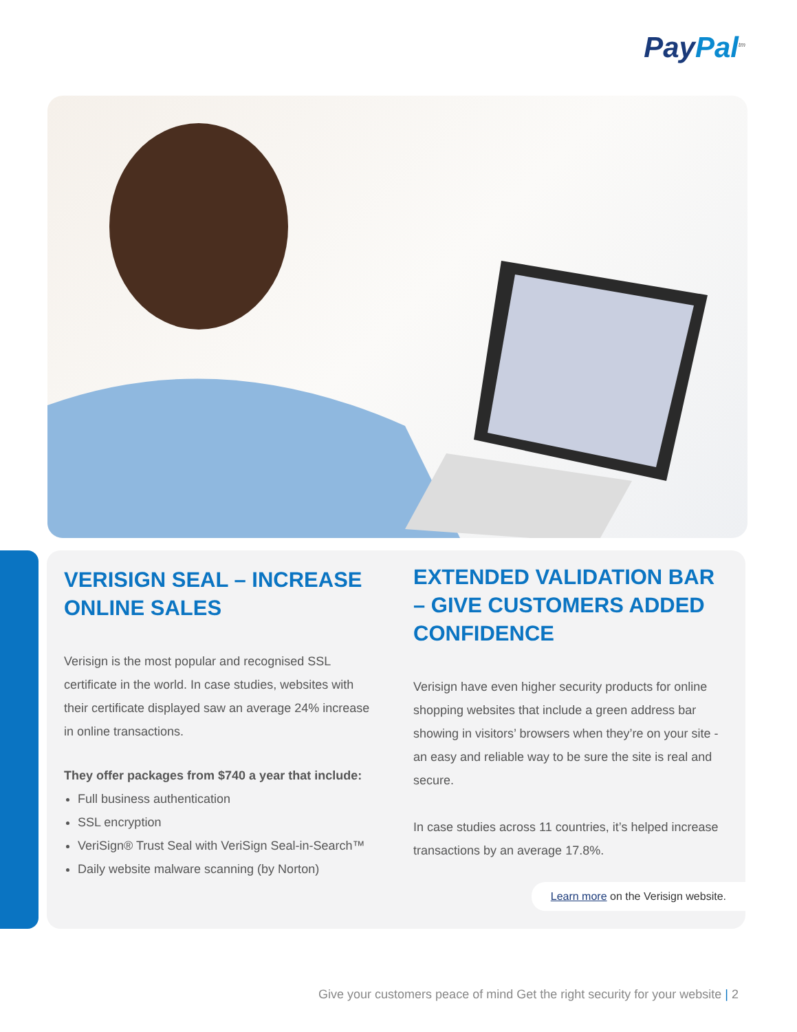PayPal<sup>tm</sup>
VERISIGN SEAL – INCREASE ONLINE SALES
Verisign is the most popular and recognised SSL certificate in the world. In case studies, websites with their certificate displayed saw an average 24% increase in online transactions.
They offer packages from $740 a year that include:
Full business authentication
SSL encryption
VeriSign® Trust Seal with VeriSign Seal-in-Search™
Daily website malware scanning (by Norton)
EXTENDED VALIDATION BAR – GIVE CUSTOMERS ADDED CONFIDENCE
Verisign have even higher security products for online shopping websites that include a green address bar showing in visitors’ browsers when they’re on your site - an easy and reliable way to be sure the site is real and secure.
In case studies across 11 countries, it’s helped increase transactions by an average 17.8%.
Learn more on the Verisign website.
Give your customers peace of mind Get the right security for your website | 2